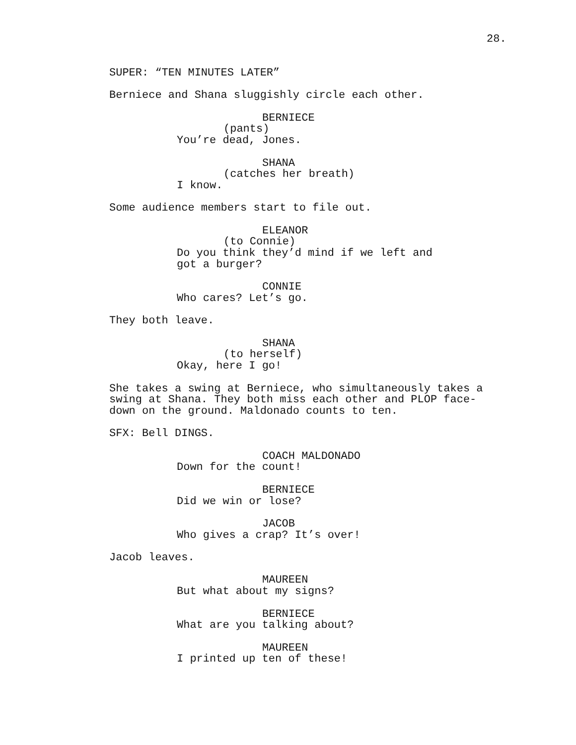28.
SUPER: “TEN MINUTES LATER”
Berniece and Shana sluggishly circle each other.
BERNIECE
(pants)
You’re dead, Jones.
SHANA
(catches her breath)
I know.
Some audience members start to file out.
ELEANOR
(to Connie)
Do you think they’d mind if we left and got a burger?
CONNIE
Who cares? Let’s go.
They both leave.
SHANA
(to herself)
Okay, here I go!
She takes a swing at Berniece, who simultaneously takes a swing at Shana. They both miss each other and PLOP face-down on the ground. Maldonado counts to ten.
SFX: Bell DINGS.
COACH MALDONADO
Down for the count!
BERNIECE
Did we win or lose?
JACOB
Who gives a crap? It’s over!
Jacob leaves.
MAUREEN
But what about my signs?
BERNIECE
What are you talking about?
MAUREEN
I printed up ten of these!